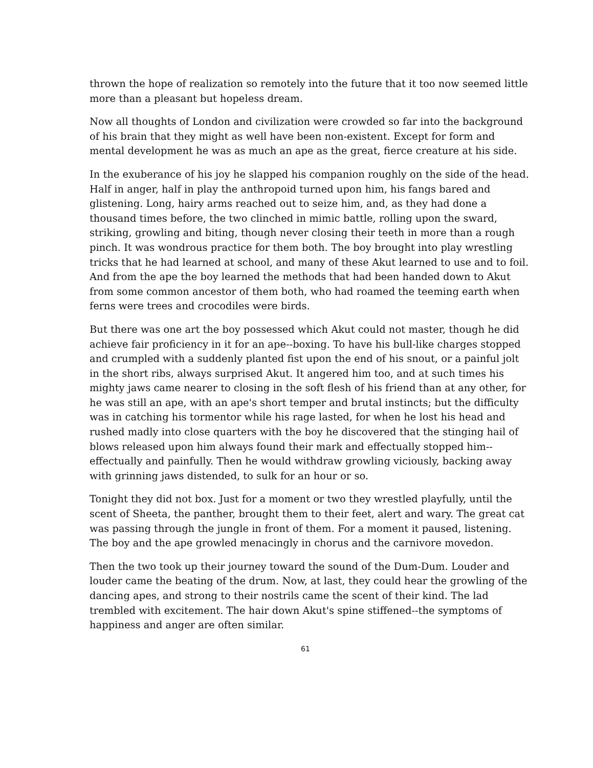thrown the hope of realization so remotely into the future that it too now seemed little more than a pleasant but hopeless dream.
Now all thoughts of London and civilization were crowded so far into the background of his brain that they might as well have been non-existent. Except for form and mental development he was as much an ape as the great, fierce creature at his side.
In the exuberance of his joy he slapped his companion roughly on the side of the head. Half in anger, half in play the anthropoid turned upon him, his fangs bared and glistening. Long, hairy arms reached out to seize him, and, as they had done a thousand times before, the two clinched in mimic battle, rolling upon the sward, striking, growling and biting, though never closing their teeth in more than a rough pinch. It was wondrous practice for them both. The boy brought into play wrestling tricks that he had learned at school, and many of these Akut learned to use and to foil. And from the ape the boy learned the methods that had been handed down to Akut from some common ancestor of them both, who had roamed the teeming earth when ferns were trees and crocodiles were birds.
But there was one art the boy possessed which Akut could not master, though he did achieve fair proficiency in it for an ape--boxing. To have his bull-like charges stopped and crumpled with a suddenly planted fist upon the end of his snout, or a painful jolt in the short ribs, always surprised Akut. It angered him too, and at such times his mighty jaws came nearer to closing in the soft flesh of his friend than at any other, for he was still an ape, with an ape's short temper and brutal instincts; but the difficulty was in catching his tormentor while his rage lasted, for when he lost his head and rushed madly into close quarters with the boy he discovered that the stinging hail of blows released upon him always found their mark and effectually stopped him--effectually and painfully. Then he would withdraw growling viciously, backing away with grinning jaws distended, to sulk for an hour or so.
Tonight they did not box. Just for a moment or two they wrestled playfully, until the scent of Sheeta, the panther, brought them to their feet, alert and wary. The great cat was passing through the jungle in front of them. For a moment it paused, listening. The boy and the ape growled menacingly in chorus and the carnivore movedon.
Then the two took up their journey toward the sound of the Dum-Dum. Louder and louder came the beating of the drum. Now, at last, they could hear the growling of the dancing apes, and strong to their nostrils came the scent of their kind. The lad trembled with excitement. The hair down Akut's spine stiffened--the symptoms of happiness and anger are often similar.
61